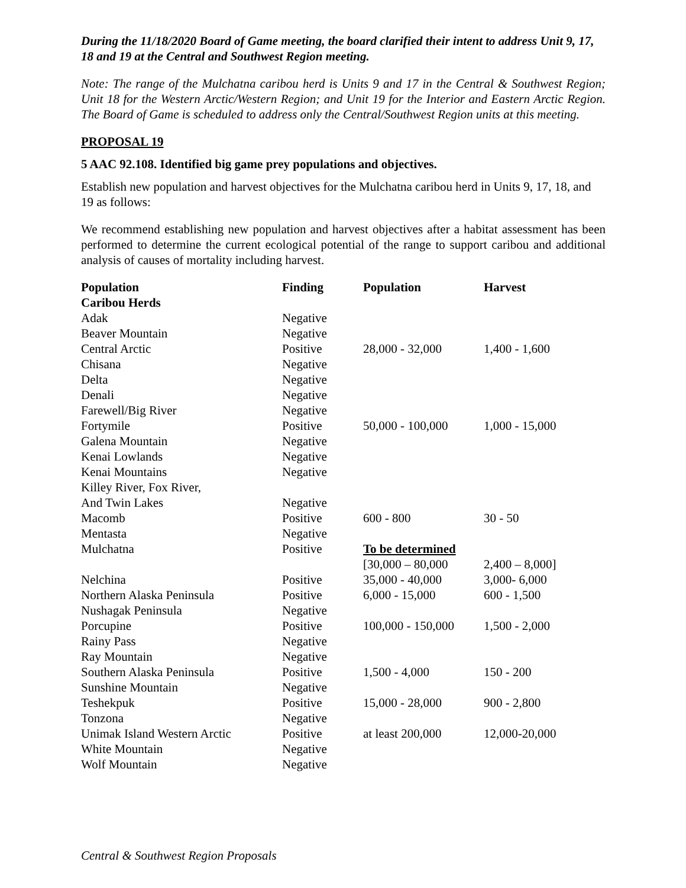During the 11/18/2020 Board of Game meeting, the board clarified their intent to address Unit 9, 17, 18 and 19 at the Central and Southwest Region meeting.
Note: The range of the Mulchatna caribou herd is Units 9 and 17 in the Central & Southwest Region; Unit 18 for the Western Arctic/Western Region; and Unit 19 for the Interior and Eastern Arctic Region. The Board of Game is scheduled to address only the Central/Southwest Region units at this meeting.
PROPOSAL 19
5 AAC 92.108. Identified big game prey populations and objectives.
Establish new population and harvest objectives for the Mulchatna caribou herd in Units 9, 17, 18, and 19 as follows:
We recommend establishing new population and harvest objectives after a habitat assessment has been performed to determine the current ecological potential of the range to support caribou and additional analysis of causes of mortality including harvest.
| Population | Finding | Population | Harvest |
| --- | --- | --- | --- |
| Caribou Herds | | | |
| Adak | Negative | | |
| Beaver Mountain | Negative | | |
| Central Arctic | Positive | 28,000 - 32,000 | 1,400 - 1,600 |
| Chisana | Negative | | |
| Delta | Negative | | |
| Denali | Negative | | |
| Farewell/Big River | Negative | | |
| Fortymile | Positive | 50,000 - 100,000 | 1,000 - 15,000 |
| Galena Mountain | Negative | | |
| Kenai Lowlands | Negative | | |
| Kenai Mountains | Negative | | |
| Killey River, Fox River, And Twin Lakes | Negative | | |
| Macomb | Positive | 600 - 800 | 30 - 50 |
| Mentasta | Negative | | |
| Mulchatna | Positive | To be determined [30,000 – 80,000 | 2,400 – 8,000] |
| Nelchina | Positive | 35,000 - 40,000 | 3,000- 6,000 |
| Northern Alaska Peninsula | Positive | 6,000 - 15,000 | 600 - 1,500 |
| Nushagak Peninsula | Negative | | |
| Porcupine | Positive | 100,000 - 150,000 | 1,500 - 2,000 |
| Rainy Pass | Negative | | |
| Ray Mountain | Negative | | |
| Southern Alaska Peninsula | Positive | 1,500 - 4,000 | 150 - 200 |
| Sunshine Mountain | Negative | | |
| Teshekpuk | Positive | 15,000 - 28,000 | 900 - 2,800 |
| Tonzona | Negative | | |
| Unimak Island Western Arctic | Positive | at least 200,000 | 12,000-20,000 |
| White Mountain | Negative | | |
| Wolf Mountain | Negative | | |
Central & Southwest Region Proposals